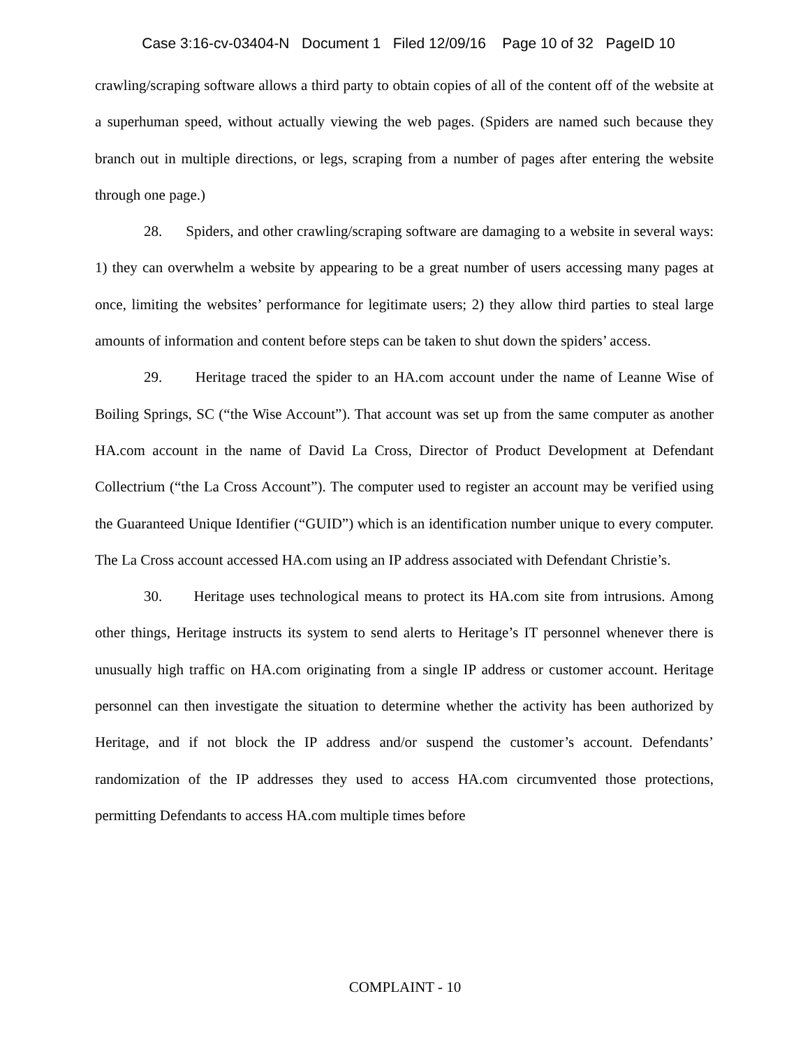Case 3:16-cv-03404-N Document 1 Filed 12/09/16 Page 10 of 32 PageID 10
crawling/scraping software allows a third party to obtain copies of all of the content off of the website at a superhuman speed, without actually viewing the web pages. (Spiders are named such because they branch out in multiple directions, or legs, scraping from a number of pages after entering the website through one page.)
28. Spiders, and other crawling/scraping software are damaging to a website in several ways: 1) they can overwhelm a website by appearing to be a great number of users accessing many pages at once, limiting the websites’ performance for legitimate users; 2) they allow third parties to steal large amounts of information and content before steps can be taken to shut down the spiders’ access.
29. Heritage traced the spider to an HA.com account under the name of Leanne Wise of Boiling Springs, SC (“the Wise Account”). That account was set up from the same computer as another HA.com account in the name of David La Cross, Director of Product Development at Defendant Collectrium (“the La Cross Account”). The computer used to register an account may be verified using the Guaranteed Unique Identifier (“GUID”) which is an identification number unique to every computer. The La Cross account accessed HA.com using an IP address associated with Defendant Christie’s.
30. Heritage uses technological means to protect its HA.com site from intrusions. Among other things, Heritage instructs its system to send alerts to Heritage’s IT personnel whenever there is unusually high traffic on HA.com originating from a single IP address or customer account. Heritage personnel can then investigate the situation to determine whether the activity has been authorized by Heritage, and if not block the IP address and/or suspend the customer’s account. Defendants’ randomization of the IP addresses they used to access HA.com circumvented those protections, permitting Defendants to access HA.com multiple times before
COMPLAINT - 10